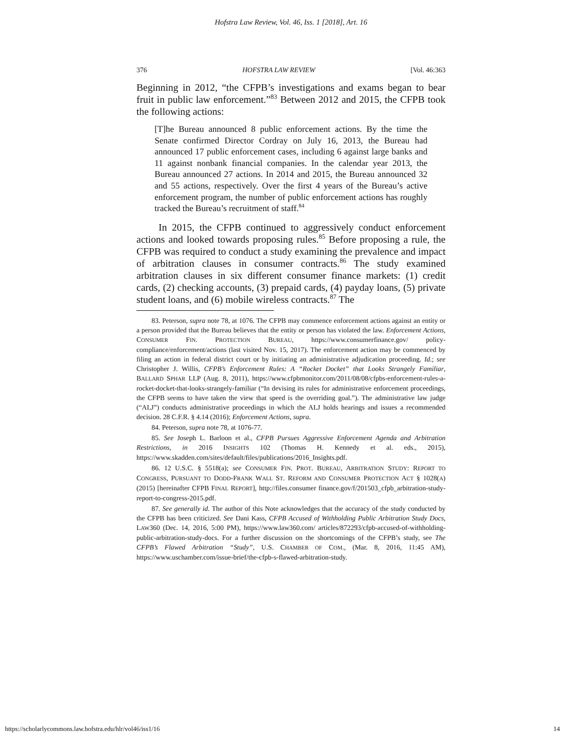Hofstra Law Review, Vol. 46, Iss. 1 [2018], Art. 16
376 HOFSTRA LAW REVIEW [Vol. 46:363
Beginning in 2012, “the CFPB’s investigations and exams began to bear fruit in public law enforcement.”<sup>83</sup> Between 2012 and 2015, the CFPB took the following actions:
[T]he Bureau announced 8 public enforcement actions. By the time the Senate confirmed Director Cordray on July 16, 2013, the Bureau had announced 17 public enforcement cases, including 6 against large banks and 11 against nonbank financial companies. In the calendar year 2013, the Bureau announced 27 actions. In 2014 and 2015, the Bureau announced 32 and 55 actions, respectively. Over the first 4 years of the Bureau’s active enforcement program, the number of public enforcement actions has roughly tracked the Bureau’s recruitment of staff.<sup>84</sup>
In 2015, the CFPB continued to aggressively conduct enforcement actions and looked towards proposing rules.<sup>85</sup> Before proposing a rule, the CFPB was required to conduct a study examining the prevalence and impact of arbitration clauses in consumer contracts.<sup>86</sup> The study examined arbitration clauses in six different consumer finance markets: (1) credit cards, (2) checking accounts, (3) prepaid cards, (4) payday loans, (5) private student loans, and (6) mobile wireless contracts.<sup>87</sup> The
83. Peterson, supra note 78, at 1076. The CFPB may commence enforcement actions against an entity or a person provided that the Bureau believes that the entity or person has violated the law. Enforcement Actions, CONSUMER FIN. PROTECTION BUREAU, https://www.consumerfinance.gov/ policy-compliance/enforcement/actions (last visited Nov. 15, 2017). The enforcement action may be commenced by filing an action in federal district court or by initiating an administrative adjudication proceeding. Id.; see Christopher J. Willis, CFPB’s Enforcement Rules: A “Rocket Docket” that Looks Strangely Familiar, BALLARD SPHAR LLP (Aug. 8, 2011), https://www.cfpbmonitor.com/2011/08/08/cfpbs-enforcement-rules-a-rocket-docket-that-looks-strangely-familiar (“In devising its rules for administrative enforcement proceedings, the CFPB seems to have taken the view that speed is the overriding goal.”). The administrative law judge (“ALJ”) conducts administrative proceedings in which the ALJ holds hearings and issues a recommended decision. 28 C.F.R. § 4.14 (2016); Enforcement Actions, supra.
84. Peterson, supra note 78, at 1076-77.
85. See Joseph L. Barloon et al., CFPB Pursues Aggressive Enforcement Agenda and Arbitration Restrictions, in 2016 INSIGHTS 102 (Thomas H. Kennedy et al. eds., 2015), https://www.skadden.com/sites/default/files/publications/2016_Insights.pdf.
86. 12 U.S.C. § 5518(a); see CONSUMER FIN. PROT. BUREAU, ARBITRATION STUDY: REPORT TO CONGRESS, PURSUANT TO DODD-FRANK WALL ST. REFORM AND CONSUMER PROTECTION ACT § 1028(A) (2015) [hereinafter CFPB FINAL REPORT], http://files.consumer finance.gov/f/201503_cfpb_arbitration-study-report-to-congress-2015.pdf.
87. See generally id. The author of this Note acknowledges that the accuracy of the study conducted by the CFPB has been criticized. See Dani Kass, CFPB Accused of Withholding Public Arbitration Study Docs, LAW360 (Dec. 14, 2016, 5:00 PM), https://www.law360.com/ articles/872293/cfpb-accused-of-withholding-public-arbitration-study-docs. For a further discussion on the shortcomings of the CFPB’s study, see The CFPB’s Flawed Arbitration “Study”, U.S. CHAMBER OF COM., (Mar. 8, 2016, 11:45 AM), https://www.uschamber.com/issue-brief/the-cfpb-s-flawed-arbitration-study.
https://scholarlycommons.law.hofstra.edu/hlr/vol46/iss1/16 14